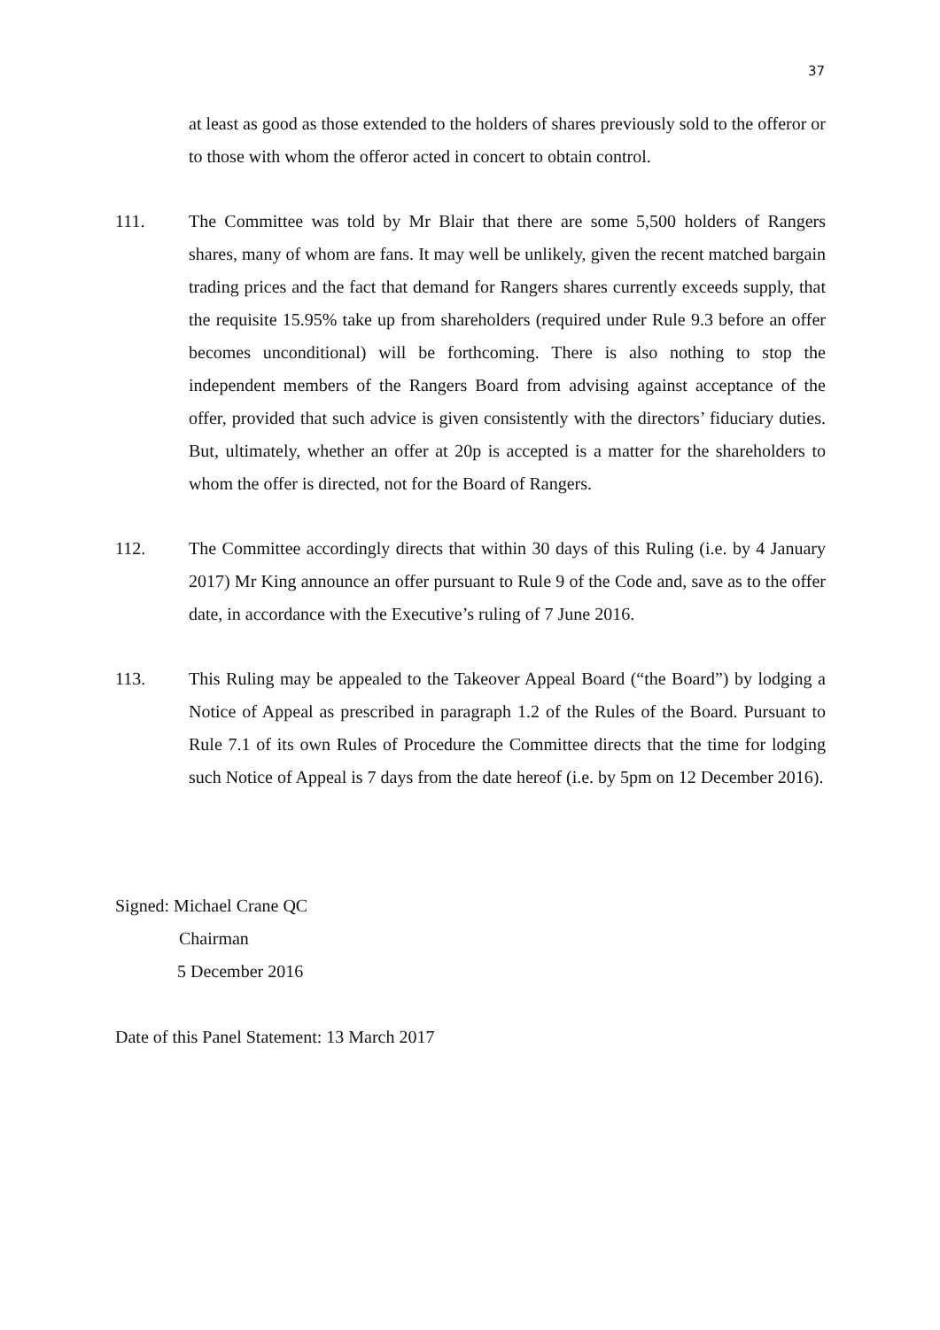37
at least as good as those extended to the holders of shares previously sold to the offeror or to those with whom the offeror acted in concert to obtain control.
111. The Committee was told by Mr Blair that there are some 5,500 holders of Rangers shares, many of whom are fans. It may well be unlikely, given the recent matched bargain trading prices and the fact that demand for Rangers shares currently exceeds supply, that the requisite 15.95% take up from shareholders (required under Rule 9.3 before an offer becomes unconditional) will be forthcoming. There is also nothing to stop the independent members of the Rangers Board from advising against acceptance of the offer, provided that such advice is given consistently with the directors’ fiduciary duties. But, ultimately, whether an offer at 20p is accepted is a matter for the shareholders to whom the offer is directed, not for the Board of Rangers.
112. The Committee accordingly directs that within 30 days of this Ruling (i.e. by 4 January 2017) Mr King announce an offer pursuant to Rule 9 of the Code and, save as to the offer date, in accordance with the Executive’s ruling of 7 June 2016.
113. This Ruling may be appealed to the Takeover Appeal Board (“the Board”) by lodging a Notice of Appeal as prescribed in paragraph 1.2 of the Rules of the Board. Pursuant to Rule 7.1 of its own Rules of Procedure the Committee directs that the time for lodging such Notice of Appeal is 7 days from the date hereof (i.e. by 5pm on 12 December 2016).
Signed: Michael Crane QC
Chairman
5 December 2016
Date of this Panel Statement: 13 March 2017